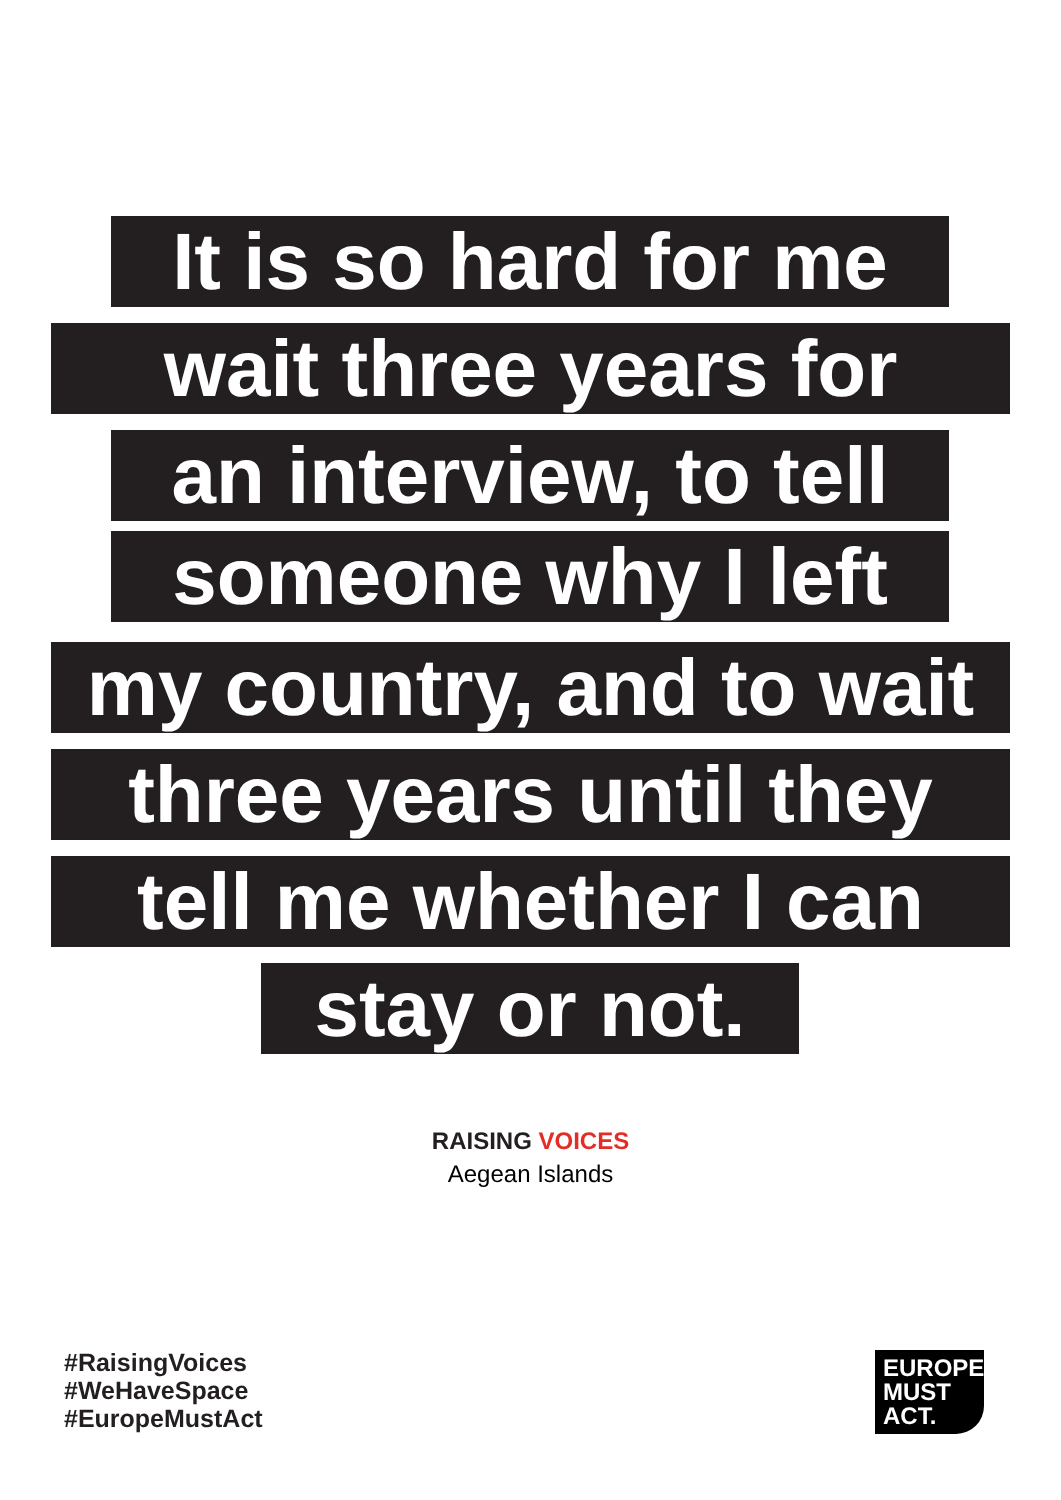It is so hard for me
wait three years for
an interview, to tell
someone why I left
my country, and to wait
three years until they
tell me whether I can
stay or not.
RAISING VOICES
Aegean Islands
#RaisingVoices
#WeHaveSpace
#EuropeMustAct
EUROPE
MUST
ACT.